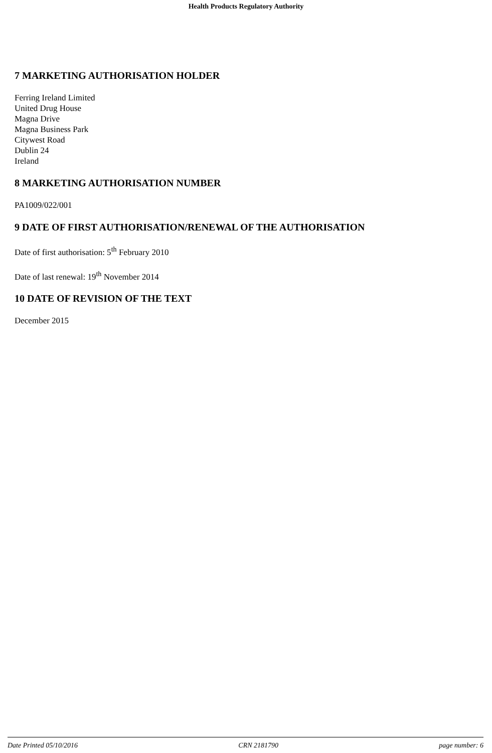Health Products Regulatory Authority
7 MARKETING AUTHORISATION HOLDER
Ferring Ireland Limited
United Drug House
Magna Drive
Magna Business Park
Citywest Road
Dublin 24
Ireland
8 MARKETING AUTHORISATION NUMBER
PA1009/022/001
9 DATE OF FIRST AUTHORISATION/RENEWAL OF THE AUTHORISATION
Date of first authorisation: 5<sup>th</sup> February 2010
Date of last renewal: 19<sup>th</sup> November 2014
10 DATE OF REVISION OF THE TEXT
December 2015
Date Printed 05/10/2016 CRN 2181790 page number: 6